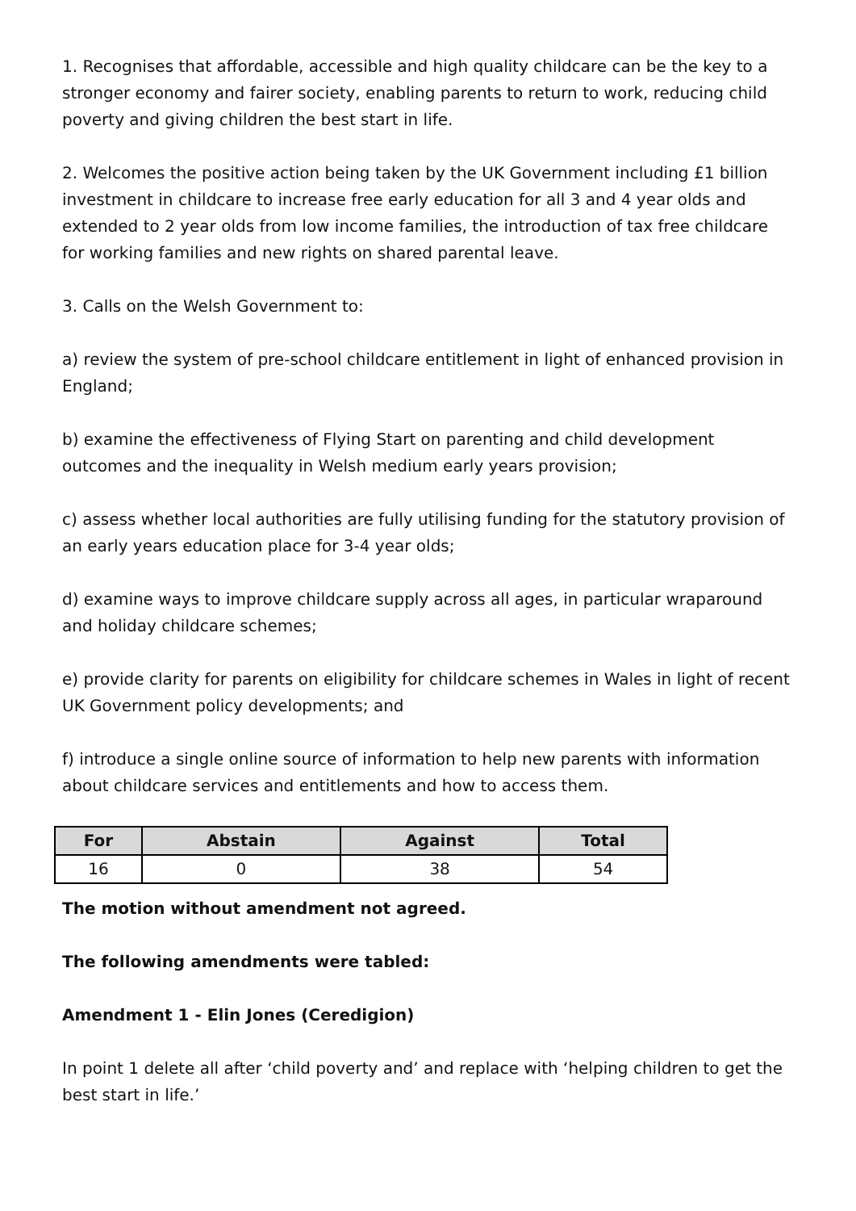1. Recognises that affordable, accessible and high quality childcare can be the key to a stronger economy and fairer society, enabling parents to return to work, reducing child poverty and giving children the best start in life.
2. Welcomes the positive action being taken by the UK Government including £1 billion investment in childcare to increase free early education for all 3 and 4 year olds and extended to 2 year olds from low income families, the introduction of tax free childcare for working families and new rights on shared parental leave.
3. Calls on the Welsh Government to:
a) review the system of pre-school childcare entitlement in light of enhanced provision in England;
b) examine the effectiveness of Flying Start on parenting and child development outcomes and the inequality in Welsh medium early years provision;
c) assess whether local authorities are fully utilising funding for the statutory provision of an early years education place for 3-4 year olds;
d) examine ways to improve childcare supply across all ages, in particular wraparound and holiday childcare schemes;
e) provide clarity for parents on eligibility for childcare schemes in Wales in light of recent UK Government policy developments; and
f) introduce a single online source of information to help new parents with information about childcare services and entitlements and how to access them.
| For | Abstain | Against | Total |
| --- | --- | --- | --- |
| 16 | 0 | 38 | 54 |
The motion without amendment not agreed.
The following amendments were tabled:
Amendment 1 - Elin Jones (Ceredigion)
In point 1 delete all after ‘child poverty and’ and replace with ‘helping children to get the best start in life.’